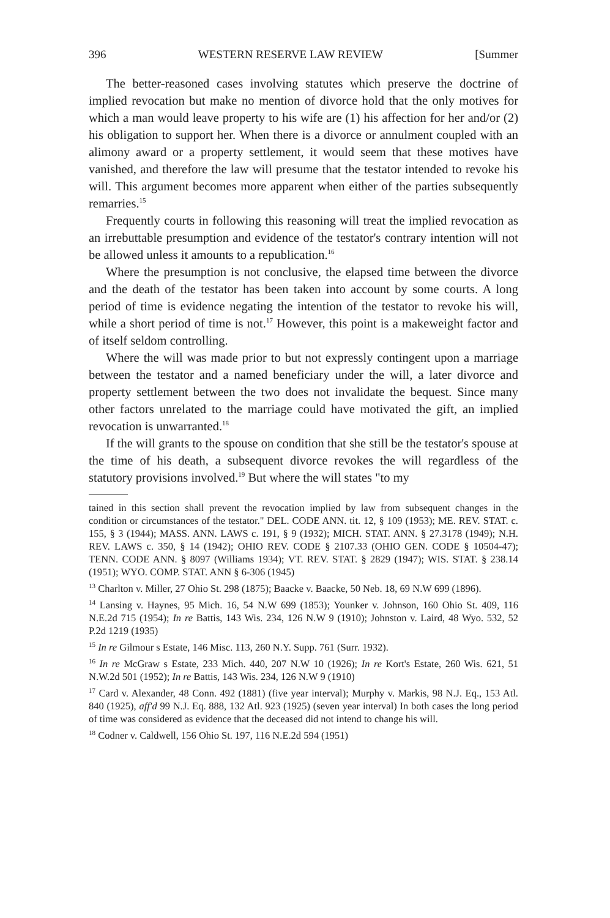396 WESTERN RESERVE LAW REVIEW [Summer
The better-reasoned cases involving statutes which preserve the doctrine of implied revocation but make no mention of divorce hold that the only motives for which a man would leave property to his wife are (1) his affection for her and/or (2) his obligation to support her. When there is a divorce or annulment coupled with an alimony award or a property settlement, it would seem that these motives have vanished, and therefore the law will presume that the testator intended to revoke his will. This argument becomes more apparent when either of the parties subsequently remarries.<sup>15</sup>
Frequently courts in following this reasoning will treat the implied revocation as an irrebuttable presumption and evidence of the testator's contrary intention will not be allowed unless it amounts to a republication.<sup>16</sup>
Where the presumption is not conclusive, the elapsed time between the divorce and the death of the testator has been taken into account by some courts. A long period of time is evidence negating the intention of the testator to revoke his will, while a short period of time is not.<sup>17</sup> However, this point is a makeweight factor and of itself seldom controlling.
Where the will was made prior to but not expressly contingent upon a marriage between the testator and a named beneficiary under the will, a later divorce and property settlement between the two does not invalidate the bequest. Since many other factors unrelated to the marriage could have motivated the gift, an implied revocation is unwarranted.<sup>18</sup>
If the will grants to the spouse on condition that she still be the testator's spouse at the time of his death, a subsequent divorce revokes the will regardless of the statutory provisions involved.<sup>19</sup> But where the will states "to my
tained in this section shall prevent the revocation implied by law from subsequent changes in the condition or circumstances of the testator." DEL. CODE ANN. tit. 12, § 109 (1953); ME. REV. STAT. c. 155, § 3 (1944); MASS. ANN. LAWS c. 191, § 9 (1932); MICH. STAT. ANN. § 27.3178 (1949); N.H. REV. LAWS c. 350, § 14 (1942); OHIO REV. CODE § 2107.33 (OHIO GEN. CODE § 10504-47); TENN. CODE ANN. § 8097 (Williams 1934); VT. REV. STAT. § 2829 (1947); WIS. STAT. § 238.14 (1951); WYO. COMP. STAT. ANN § 6-306 (1945)
<sup>13</sup> Charlton v. Miller, 27 Ohio St. 298 (1875); Baacke v. Baacke, 50 Neb. 18, 69 N.W 699 (1896).
<sup>14</sup> Lansing v. Haynes, 95 Mich. 16, 54 N.W 699 (1853); Younker v. Johnson, 160 Ohio St. 409, 116 N.E.2d 715 (1954); In re Battis, 143 Wis. 234, 126 N.W 9 (1910); Johnston v. Laird, 48 Wyo. 532, 52 P.2d 1219 (1935)
<sup>15</sup> In re Gilmour s Estate, 146 Misc. 113, 260 N.Y. Supp. 761 (Surr. 1932).
<sup>16</sup> In re McGraw s Estate, 233 Mich. 440, 207 N.W 10 (1926); In re Kort's Estate, 260 Wis. 621, 51 N.W.2d 501 (1952); In re Battis, 143 Wis. 234, 126 N.W 9 (1910)
<sup>17</sup> Card v. Alexander, 48 Conn. 492 (1881) (five year interval); Murphy v. Markis, 98 N.J. Eq., 153 Atl. 840 (1925), aff'd 99 N.J. Eq. 888, 132 Atl. 923 (1925) (seven year interval) In both cases the long period of time was considered as evidence that the deceased did not intend to change his will.
<sup>18</sup> Codner v. Caldwell, 156 Ohio St. 197, 116 N.E.2d 594 (1951)